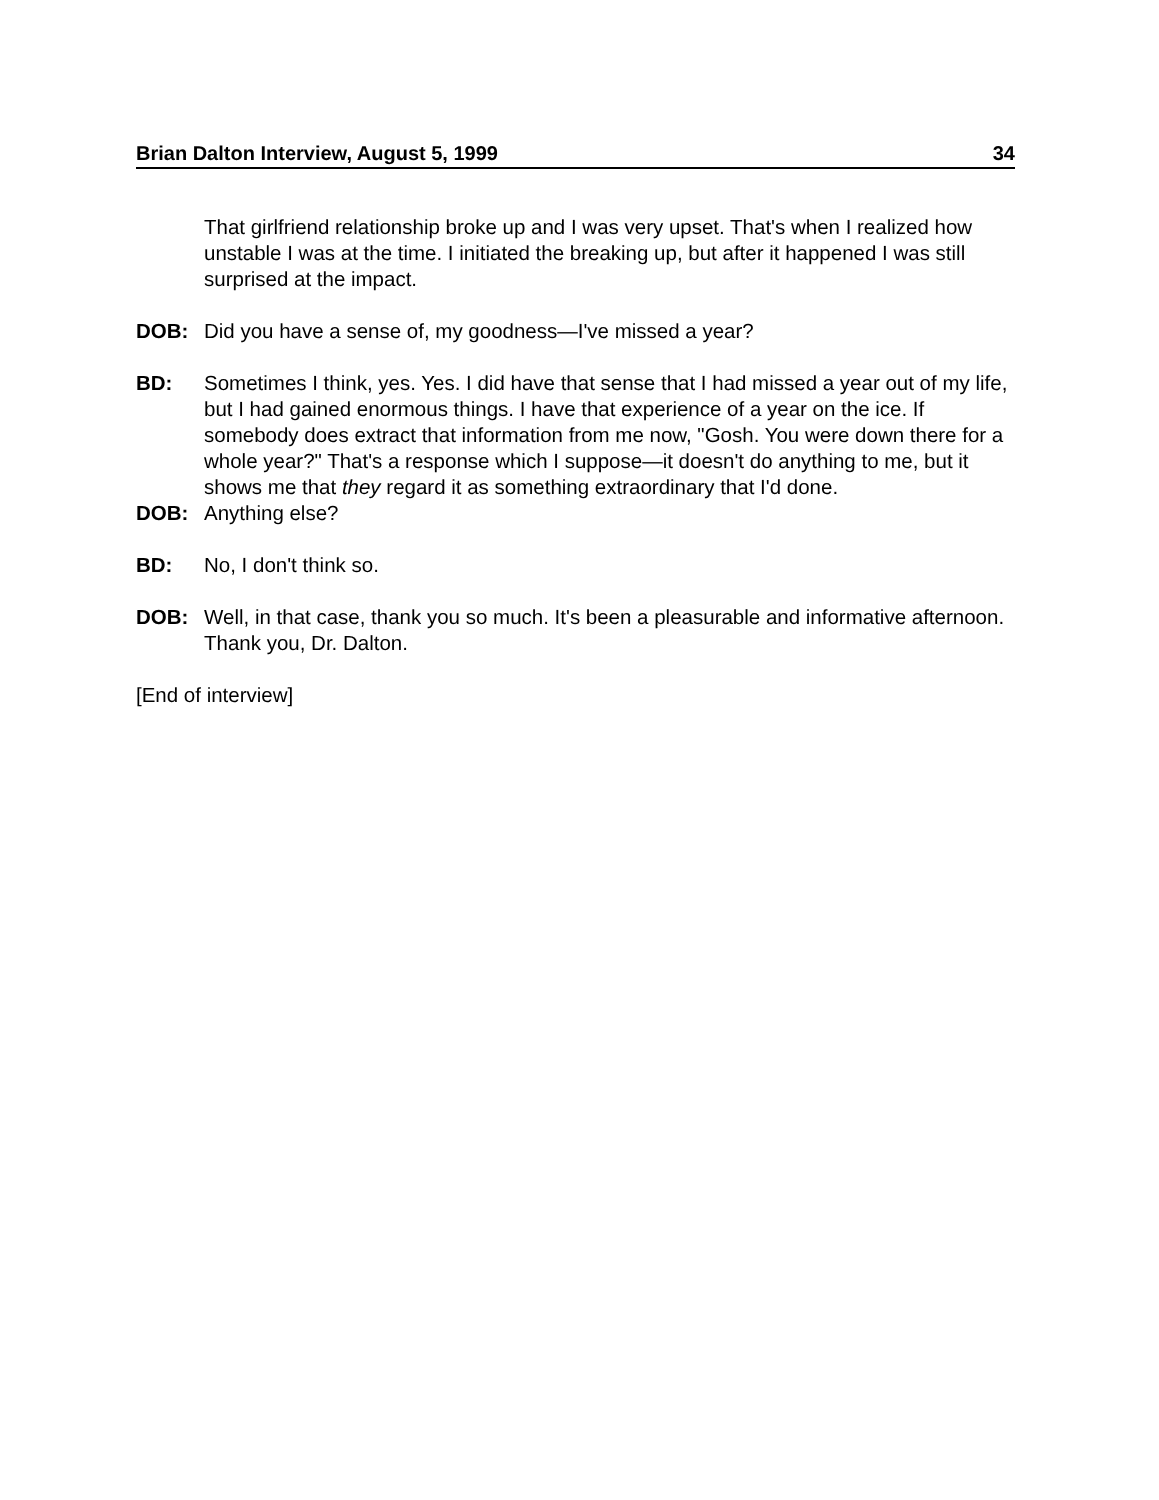Brian Dalton Interview, August 5, 1999 34
That girlfriend relationship broke up and I was very upset. That's when I realized how unstable I was at the time. I initiated the breaking up, but after it happened I was still surprised at the impact.
DOB: Did you have a sense of, my goodness—I've missed a year?
BD: Sometimes I think, yes. Yes. I did have that sense that I had missed a year out of my life, but I had gained enormous things. I have that experience of a year on the ice. If somebody does extract that information from me now, "Gosh. You were down there for a whole year?" That's a response which I suppose—it doesn't do anything to me, but it shows me that they regard it as something extraordinary that I'd done.
DOB: Anything else?
BD: No, I don't think so.
DOB: Well, in that case, thank you so much. It's been a pleasurable and informative afternoon. Thank you, Dr. Dalton.
[End of interview]